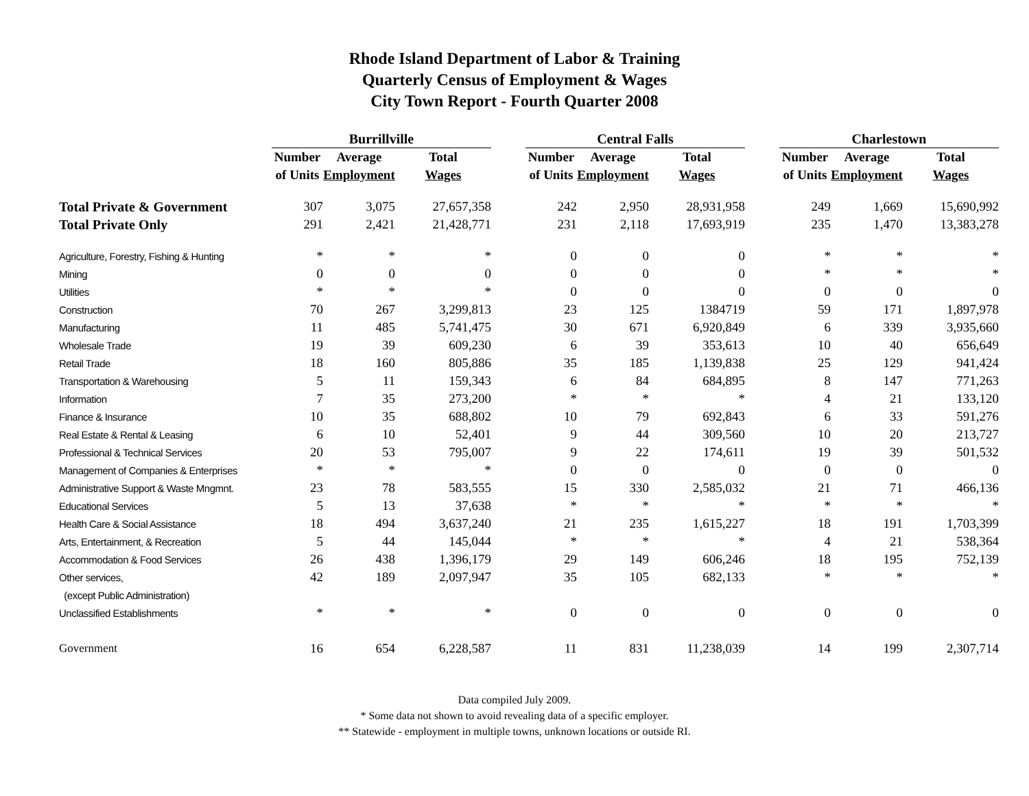Rhode Island Department of Labor & Training
Quarterly Census of Employment & Wages
City Town Report - Fourth Quarter 2008
| | Burrillville | | | | Central Falls | | | | Charlestown | | |
| --- | --- | --- | --- | --- | --- | --- | --- | --- | --- | --- | --- |
| | Number | Average | Total | | Number | Average | Total | | Number | Average | Total |
| | of Units | Employment | Wages | | of Units | Employment | Wages | | of Units | Employment | Wages |
| Total Private & Government | 307 | 3,075 | 27,657,358 | | 242 | 2,950 | 28,931,958 | | 249 | 1,669 | 15,690,992 |
| Total Private Only | 291 | 2,421 | 21,428,771 | | 231 | 2,118 | 17,693,919 | | 235 | 1,470 | 13,383,278 |
| Agriculture, Forestry, Fishing & Hunting | * | * | * | | 0 | 0 | 0 | | * | * | * |
| Mining | 0 | 0 | 0 | | 0 | 0 | 0 | | * | * | * |
| Utilities | * | * | * | | 0 | 0 | 0 | | 0 | 0 | 0 |
| Construction | 70 | 267 | 3,299,813 | | 23 | 125 | 1384719 | | 59 | 171 | 1,897,978 |
| Manufacturing | 11 | 485 | 5,741,475 | | 30 | 671 | 6,920,849 | | 6 | 339 | 3,935,660 |
| Wholesale Trade | 19 | 39 | 609,230 | | 6 | 39 | 353,613 | | 10 | 40 | 656,649 |
| Retail Trade | 18 | 160 | 805,886 | | 35 | 185 | 1,139,838 | | 25 | 129 | 941,424 |
| Transportation & Warehousing | 5 | 11 | 159,343 | | 6 | 84 | 684,895 | | 8 | 147 | 771,263 |
| Information | 7 | 35 | 273,200 | | * | * | * | | 4 | 21 | 133,120 |
| Finance & Insurance | 10 | 35 | 688,802 | | 10 | 79 | 692,843 | | 6 | 33 | 591,276 |
| Real Estate & Rental & Leasing | 6 | 10 | 52,401 | | 9 | 44 | 309,560 | | 10 | 20 | 213,727 |
| Professional & Technical Services | 20 | 53 | 795,007 | | 9 | 22 | 174,611 | | 19 | 39 | 501,532 |
| Management of Companies & Enterprises | * | * | * | | 0 | 0 | 0 | | 0 | 0 | 0 |
| Administrative Support & Waste Mngmnt. | 23 | 78 | 583,555 | | 15 | 330 | 2,585,032 | | 21 | 71 | 466,136 |
| Educational Services | 5 | 13 | 37,638 | | * | * | * | | * | * | * |
| Health Care & Social Assistance | 18 | 494 | 3,637,240 | | 21 | 235 | 1,615,227 | | 18 | 191 | 1,703,399 |
| Arts, Entertainment, & Recreation | 5 | 44 | 145,044 | | * | * | * | | 4 | 21 | 538,364 |
| Accommodation & Food Services | 26 | 438 | 1,396,179 | | 29 | 149 | 606,246 | | 18 | 195 | 752,139 |
| Other services, | 42 | 189 | 2,097,947 | | 35 | 105 | 682,133 | | * | * | * |
| (except Public Administration) | | | | | | | | | | | |
| Unclassified Establishments | * | * | * | | 0 | 0 | 0 | | 0 | 0 | 0 |
| Government | 16 | 654 | 6,228,587 | | 11 | 831 | 11,238,039 | | 14 | 199 | 2,307,714 |
Data compiled July 2009.
* Some data not shown to avoid revealing data of a specific employer.
** Statewide - employment in multiple towns, unknown locations or outside RI.